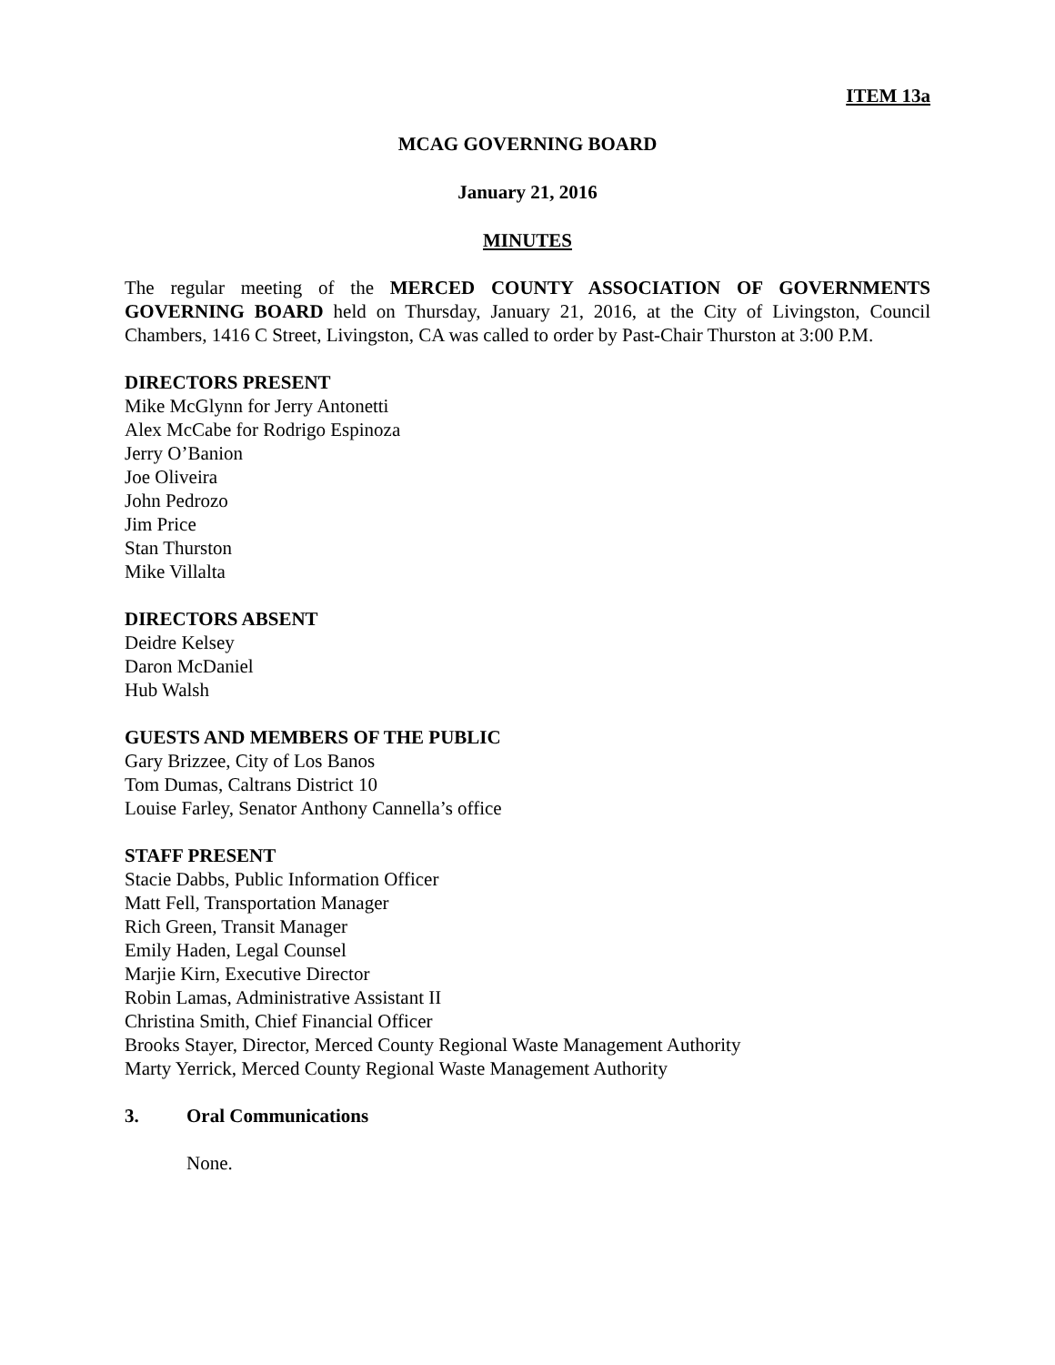ITEM 13a
MCAG GOVERNING BOARD
January 21, 2016
MINUTES
The regular meeting of the MERCED COUNTY ASSOCIATION OF GOVERNMENTS GOVERNING BOARD held on Thursday, January 21, 2016, at the City of Livingston, Council Chambers, 1416 C Street, Livingston, CA was called to order by Past-Chair Thurston at 3:00 P.M.
DIRECTORS PRESENT
Mike McGlynn for Jerry Antonetti
Alex McCabe for Rodrigo Espinoza
Jerry O’Banion
Joe Oliveira
John Pedrozo
Jim Price
Stan Thurston
Mike Villalta
DIRECTORS ABSENT
Deidre Kelsey
Daron McDaniel
Hub Walsh
GUESTS AND MEMBERS OF THE PUBLIC
Gary Brizzee, City of Los Banos
Tom Dumas, Caltrans District 10
Louise Farley, Senator Anthony Cannella’s office
STAFF PRESENT
Stacie Dabbs, Public Information Officer
Matt Fell, Transportation Manager
Rich Green, Transit Manager
Emily Haden, Legal Counsel
Marjie Kirn, Executive Director
Robin Lamas, Administrative Assistant II
Christina Smith, Chief Financial Officer
Brooks Stayer, Director, Merced County Regional Waste Management Authority
Marty Yerrick, Merced County Regional Waste Management Authority
3. Oral Communications
None.